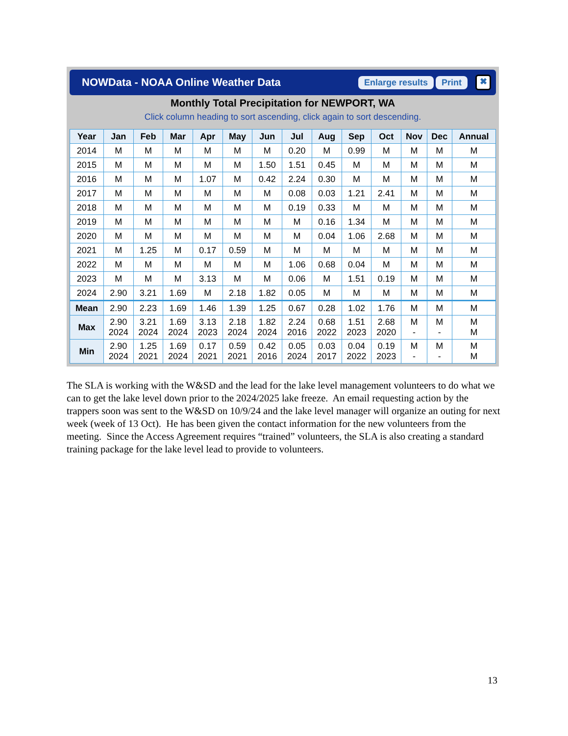NOWData - NOAA Online Weather Data
Enlarge results Print ✖
Monthly Total Precipitation for NEWPORT, WA
Click column heading to sort ascending, click again to sort descending.
| Year | Jan | Feb | Mar | Apr | May | Jun | Jul | Aug | Sep | Oct | Nov | Dec | Annual |
| --- | --- | --- | --- | --- | --- | --- | --- | --- | --- | --- | --- | --- | --- |
| 2014 | M | M | M | M | M | M | 0.20 | M | 0.99 | M | M | M | M |
| 2015 | M | M | M | M | M | 1.50 | 1.51 | 0.45 | M | M | M | M | M |
| 2016 | M | M | M | 1.07 | M | 0.42 | 2.24 | 0.30 | M | M | M | M | M |
| 2017 | M | M | M | M | M | M | 0.08 | 0.03 | 1.21 | 2.41 | M | M | M |
| 2018 | M | M | M | M | M | M | 0.19 | 0.33 | M | M | M | M | M |
| 2019 | M | M | M | M | M | M | M | 0.16 | 1.34 | M | M | M | M |
| 2020 | M | M | M | M | M | M | M | 0.04 | 1.06 | 2.68 | M | M | M |
| 2021 | M | 1.25 | M | 0.17 | 0.59 | M | M | M | M | M | M | M | M |
| 2022 | M | M | M | M | M | M | 1.06 | 0.68 | 0.04 | M | M | M | M |
| 2023 | M | M | M | 3.13 | M | M | 0.06 | M | 1.51 | 0.19 | M | M | M |
| 2024 | 2.90 | 3.21 | 1.69 | M | 2.18 | 1.82 | 0.05 | M | M | M | M | M | M |
| Mean | 2.90 | 2.23 | 1.69 | 1.46 | 1.39 | 1.25 | 0.67 | 0.28 | 1.02 | 1.76 | M | M | M |
| Max | 2.90 2024 | 3.21 2024 | 1.69 2024 | 3.13 2023 | 2.18 2024 | 1.82 2024 | 2.24 2016 | 0.68 2022 | 1.51 2023 | 2.68 2020 | M - | M - | M M |
| Min | 2.90 2024 | 1.25 2021 | 1.69 2024 | 0.17 2021 | 0.59 2021 | 0.42 2016 | 0.05 2024 | 0.03 2017 | 0.04 2022 | 0.19 2023 | M - | M - | M M |
The SLA is working with the W&SD and the lead for the lake level management volunteers to do what we can to get the lake level down prior to the 2024/2025 lake freeze. An email requesting action by the trappers soon was sent to the W&SD on 10/9/24 and the lake level manager will organize an outing for next week (week of 13 Oct). He has been given the contact information for the new volunteers from the meeting. Since the Access Agreement requires “trained” volunteers, the SLA is also creating a standard training package for the lake level lead to provide to volunteers.
13